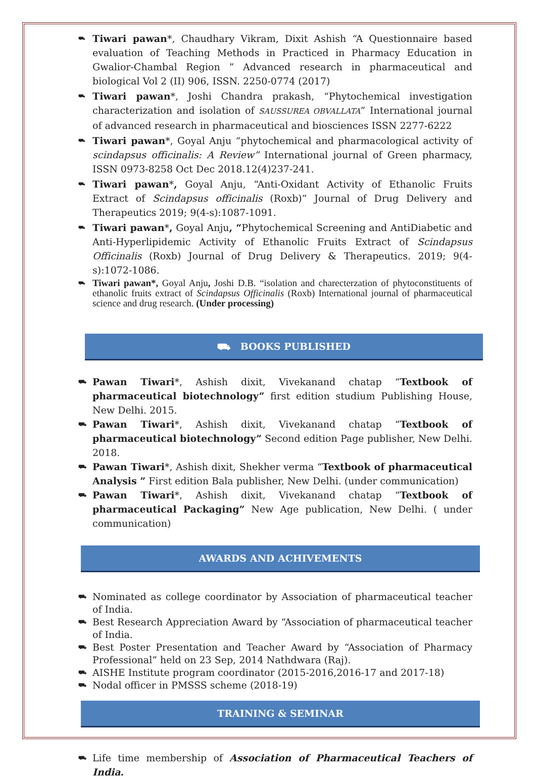⛟ Tiwari pawan*, Chaudhary Vikram, Dixit Ashish “A Questionnaire based evaluation of Teaching Methods in Practiced in Pharmacy Education in Gwalior-Chambal Region ” Advanced research in pharmaceutical and biological Vol 2 (II) 906, ISSN. 2250-0774 (2017)
⛟ Tiwari pawan*, Joshi Chandra prakash, “Phytochemical investigation characterization and isolation of SAUSSUREA OBVALLATA” International journal of advanced research in pharmaceutical and biosciences ISSN 2277-6222
⛟ Tiwari pawan*, Goyal Anju “phytochemical and pharmacological activity of scindapsus officinalis: A Review” International journal of Green pharmacy, ISSN 0973-8258 Oct Dec 2018.12(4)237-241.
⛟ Tiwari pawan*, Goyal Anju, “Anti-Oxidant Activity of Ethanolic Fruits Extract of Scindapsus officinalis (Roxb)” Journal of Drug Delivery and Therapeutics 2019; 9(4-s):1087-1091.
⛟ Tiwari pawan*, Goyal Anju, “Phytochemical Screening and AntiDiabetic and Anti-Hyperlipidemic Activity of Ethanolic Fruits Extract of Scindapsus Officinalis (Roxb) Journal of Drug Delivery & Therapeutics. 2019; 9(4-s):1072-1086.
⛟ Tiwari pawan*, Goyal Anju, Joshi D.B. “isolation and charecterzation of phytoconstituents of ethanolic fruits extract of Scindapsus Officinalis (Roxb) International journal of pharmaceutical science and drug research. (Under processing)
⛟ BOOKS PUBLISHED
⛟ Pawan Tiwari*, Ashish dixit, Vivekanand chatap “Textbook of pharmaceutical biotechnology” first edition studium Publishing House, New Delhi. 2015.
⛟ Pawan Tiwari*, Ashish dixit, Vivekanand chatap “Textbook of pharmaceutical biotechnology” Second edition Page publisher, New Delhi. 2018.
⛟ Pawan Tiwari*, Ashish dixit, Shekher verma “Textbook of pharmaceutical Analysis ” First edition Bala publisher, New Delhi. (under communication)
⛟ Pawan Tiwari*, Ashish dixit, Vivekanand chatap “Textbook of pharmaceutical Packaging” New Age publication, New Delhi. ( under communication)
AWARDS AND ACHIVEMENTS
⛟ Nominated as college coordinator by Association of pharmaceutical teacher of India.
⛟ Best Research Appreciation Award by “Association of pharmaceutical teacher of India.
⛟ Best Poster Presentation and Teacher Award by “Association of Pharmacy Professional” held on 23 Sep, 2014 Nathdwara (Raj).
⛟ AISHE Institute program coordinator (2015-2016,2016-17 and 2017-18)
⛟ Nodal officer in PMSSS scheme (2018-19)
TRAINING & SEMINAR
⛟ Life time membership of Association of Pharmaceutical Teachers of India.